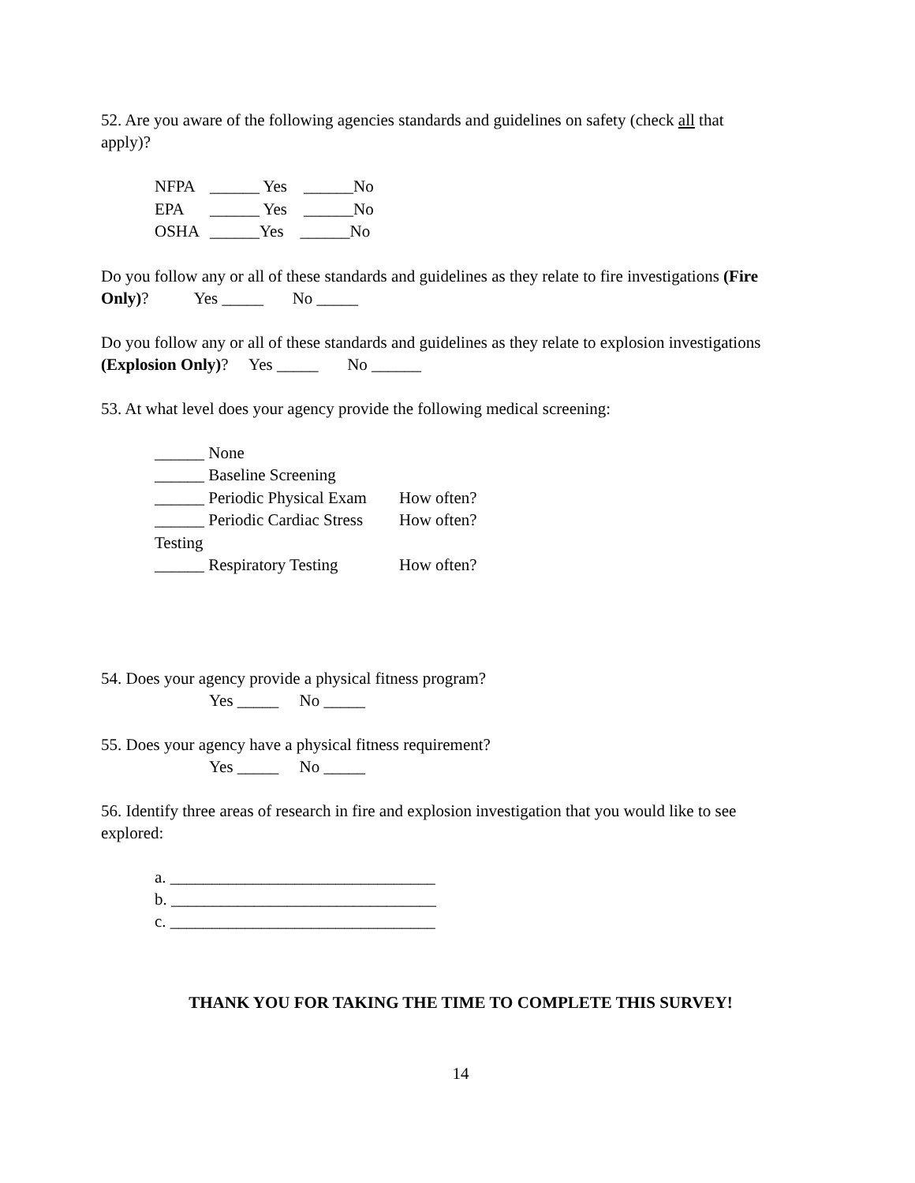52. Are you aware of the following agencies standards and guidelines on safety (check all that apply)?
NFPA ______ Yes ______No
EPA ______ Yes ______No
OSHA ______Yes ______No
Do you follow any or all of these standards and guidelines as they relate to fire investigations (Fire Only)? Yes _____ No _____
Do you follow any or all of these standards and guidelines as they relate to explosion investigations (Explosion Only)? Yes _____ No ______
53. At what level does your agency provide the following medical screening:
______ None
______ Baseline Screening
______ Periodic Physical Exam How often?
______ Periodic Cardiac Stress Testing How often?
______ Respiratory Testing How often?
54. Does your agency provide a physical fitness program?
Yes _____ No _____
55. Does your agency have a physical fitness requirement?
Yes _____ No _____
56. Identify three areas of research in fire and explosion investigation that you would like to see explored:
a. ________________________________
b. ________________________________
c. ________________________________
THANK YOU FOR TAKING THE TIME TO COMPLETE THIS SURVEY!
14